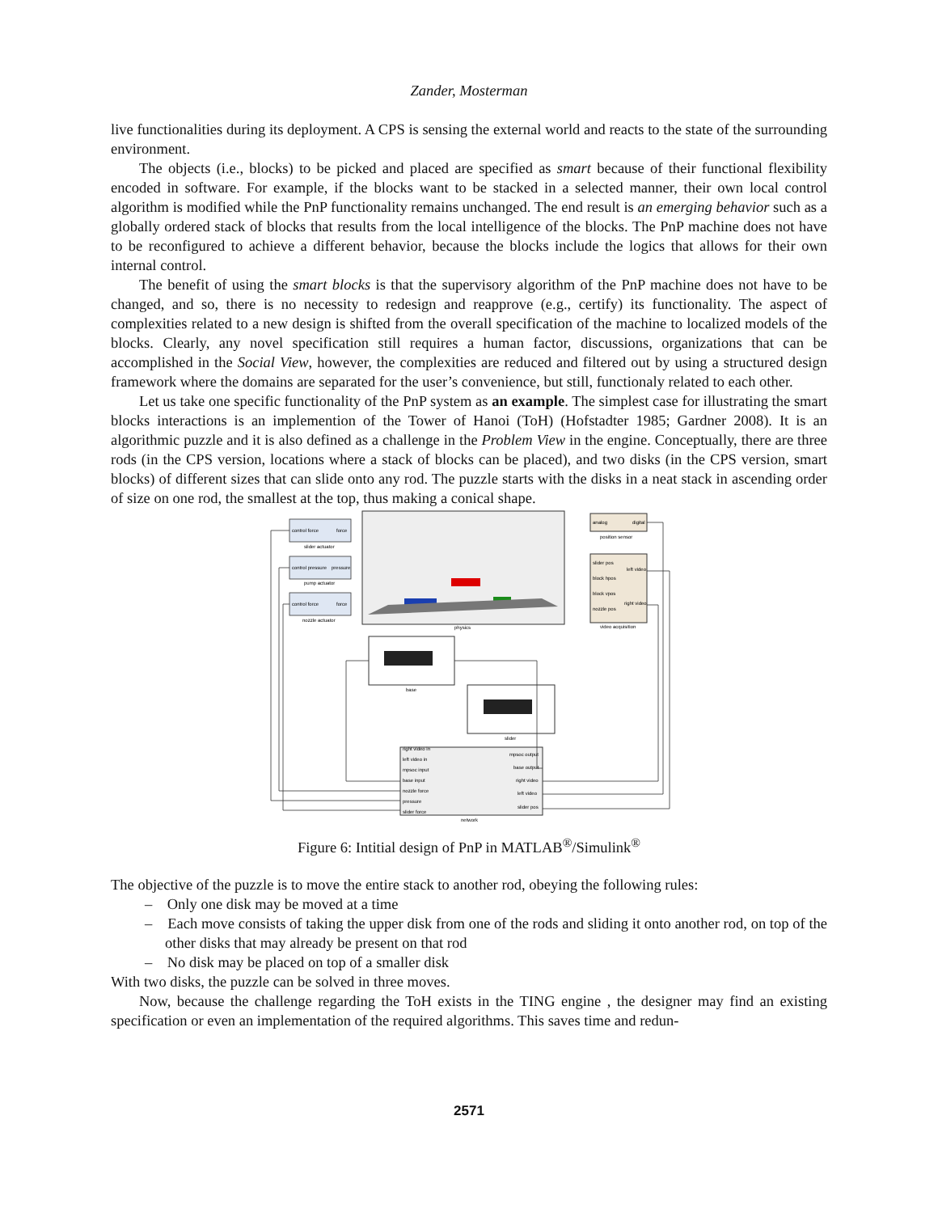Zander, Mosterman
live functionalities during its deployment. A CPS is sensing the external world and reacts to the state of the surrounding environment.
The objects (i.e., blocks) to be picked and placed are specified as smart because of their functional flexibility encoded in software. For example, if the blocks want to be stacked in a selected manner, their own local control algorithm is modified while the PnP functionality remains unchanged. The end result is an emerging behavior such as a globally ordered stack of blocks that results from the local intelligence of the blocks. The PnP machine does not have to be reconfigured to achieve a different behavior, because the blocks include the logics that allows for their own internal control.
The benefit of using the smart blocks is that the supervisory algorithm of the PnP machine does not have to be changed, and so, there is no necessity to redesign and reapprove (e.g., certify) its functionality. The aspect of complexities related to a new design is shifted from the overall specification of the machine to localized models of the blocks. Clearly, any novel specification still requires a human factor, discussions, organizations that can be accomplished in the Social View, however, the complexities are reduced and filtered out by using a structured design framework where the domains are separated for the user’s convenience, but still, functionaly related to each other.
Let us take one specific functionality of the PnP system as an example. The simplest case for illustrating the smart blocks interactions is an implemention of the Tower of Hanoi (ToH) (Hofstadter 1985; Gardner 2008). It is an algorithmic puzzle and it is also defined as a challenge in the Problem View in the engine. Conceptually, there are three rods (in the CPS version, locations where a stack of blocks can be placed), and two disks (in the CPS version, smart blocks) of different sizes that can slide onto any rod. The puzzle starts with the disks in a neat stack in ascending order of size on one rod, the smallest at the top, thus making a conical shape.
control force
force
slider actuator
control pressure
pressure
pump actuator
control force
force
nozzle actuator
physics
analog
digital
position sensor
slider pos
block hpos
block vpos
nozzle pos
left video
right video
video acquisition
base
slider
right video in
left video in
mpsoc input
base input
nozzle force
pressure
slider force
mpsoc output
base output
right video
left video
slider pos
network
Figure 6: Intitial design of PnP in MATLAB<sup>®</sup>/Simulink<sup>®</sup>
The objective of the puzzle is to move the entire stack to another rod, obeying the following rules:
– Only one disk may be moved at a time
– Each move consists of taking the upper disk from one of the rods and sliding it onto another rod, on top of the other disks that may already be present on that rod
– No disk may be placed on top of a smaller disk
With two disks, the puzzle can be solved in three moves.
Now, because the challenge regarding the ToH exists in the TING engine , the designer may find an existing specification or even an implementation of the required algorithms. This saves time and redun-
2571